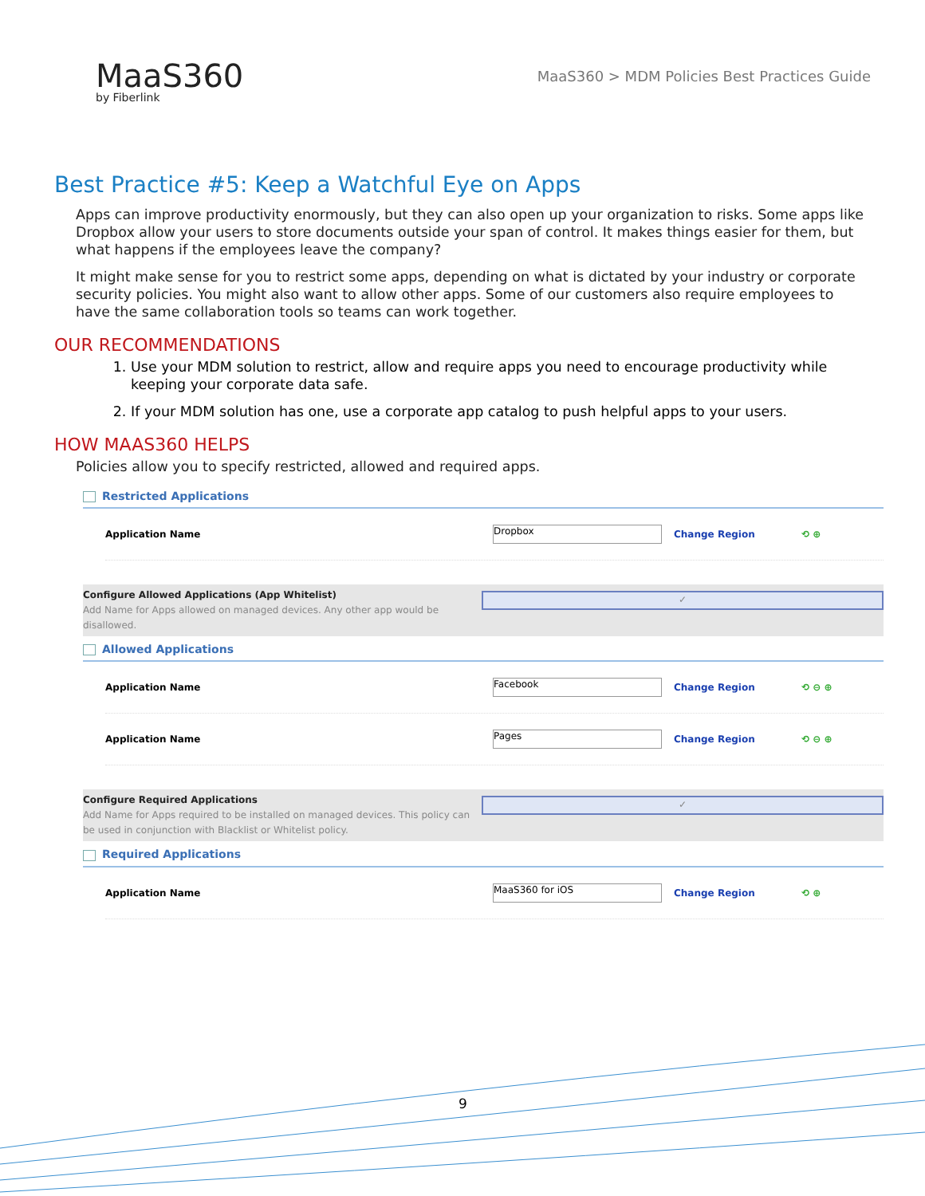MaaS360
by Fiberlink
MaaS360 > MDM Policies Best Practices Guide
Best Practice #5: Keep a Watchful Eye on Apps
Apps can improve productivity enormously, but they can also open up your organization to risks. Some apps like Dropbox allow your users to store documents outside your span of control. It makes things easier for them, but what happens if the employees leave the company?
It might make sense for you to restrict some apps, depending on what is dictated by your industry or corporate security policies. You might also want to allow other apps. Some of our customers also require employees to have the same collaboration tools so teams can work together.
OUR RECOMMENDATIONS
1. Use your MDM solution to restrict, allow and require apps you need to encourage productivity while keeping your corporate data safe.
2. If your MDM solution has one, use a corporate app catalog to push helpful apps to your users.
HOW MAAS360 HELPS
Policies allow you to specify restricted, allowed and required apps.
Restricted Applications
Application Name
Dropbox
Change Region ⟲ ⊕
Configure Allowed Applications (App Whitelist)
Add Name for Apps allowed on managed devices. Any other app would be disallowed.
✓
Allowed Applications
Application Name
Facebook
Change Region ⟲ ⊖ ⊕
Application Name
Pages
Change Region ⟲ ⊖ ⊕
Configure Required Applications
Add Name for Apps required to be installed on managed devices. This policy can be used in conjunction with Blacklist or Whitelist policy.
✓
Required Applications
Application Name
MaaS360 for iOS
Change Region ⟲ ⊕
9